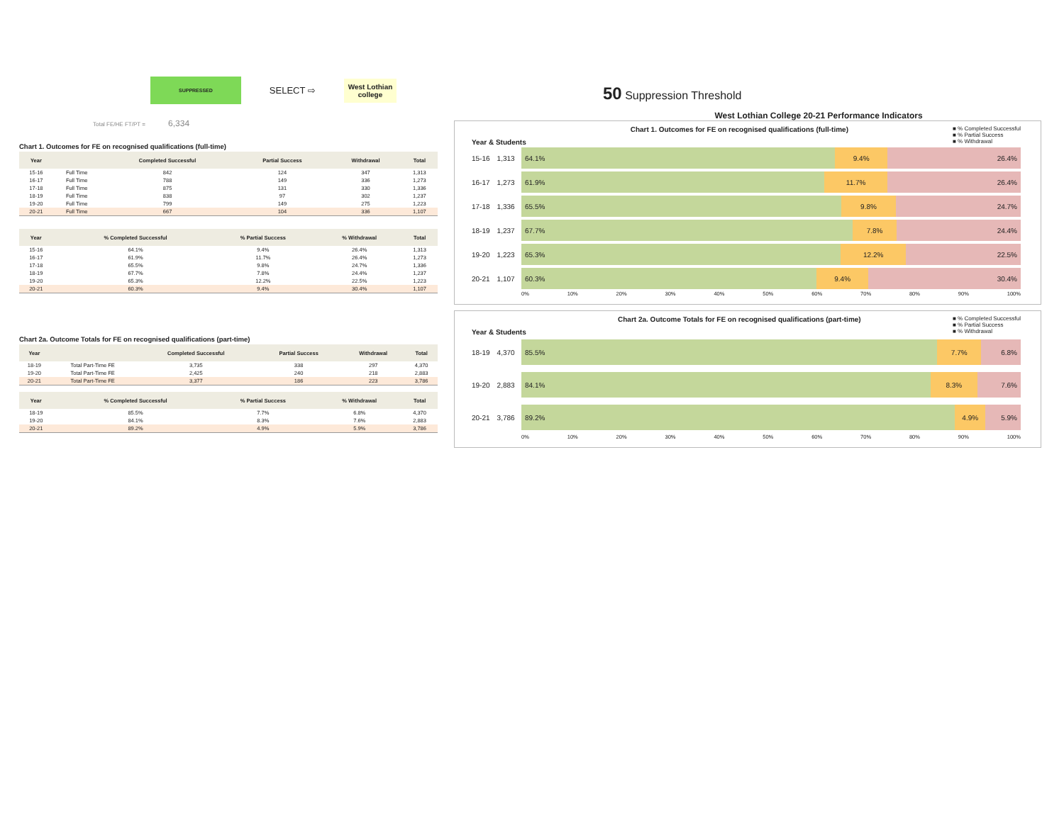SUPPRESSED
SELECT ⇨
West Lothian
college
Total FE/HE FT/PT = 6,334
Chart 1. Outcomes for FE on recognised qualifications (full-time)
| Year | | Completed Successful | Partial Success | Withdrawal | Total |
| --- | --- | --- | --- | --- | --- |
| 15-16 | Full Time | 842 | 124 | 347 | 1,313 |
| 16-17 | Full Time | 788 | 149 | 336 | 1,273 |
| 17-18 | Full Time | 875 | 131 | 330 | 1,336 |
| 18-19 | Full Time | 838 | 97 | 302 | 1,237 |
| 19-20 | Full Time | 799 | 149 | 275 | 1,223 |
| 20-21 | Full Time | 667 | 104 | 336 | 1,107 |
| Year | | % Completed Successful | % Partial Success | % Withdrawal | Total |
| --- | --- | --- | --- | --- | --- |
| 15-16 | | 64.1% | 9.4% | 26.4% | 1,313 |
| 16-17 | | 61.9% | 11.7% | 26.4% | 1,273 |
| 17-18 | | 65.5% | 9.8% | 24.7% | 1,336 |
| 18-19 | | 67.7% | 7.8% | 24.4% | 1,237 |
| 19-20 | | 65.3% | 12.2% | 22.5% | 1,223 |
| 20-21 | | 60.3% | 9.4% | 30.4% | 1,107 |
Chart 2a. Outcome Totals for FE on recognised qualifications (part-time)
| Year | | Completed Successful | Partial Success | Withdrawal | Total |
| --- | --- | --- | --- | --- | --- |
| 18-19 | Total Part-Time FE | 3,735 | 338 | 297 | 4,370 |
| 19-20 | Total Part-Time FE | 2,425 | 240 | 218 | 2,883 |
| 20-21 | Total Part-Time FE | 3,377 | 186 | 223 | 3,786 |
| Year | | % Completed Successful | % Partial Success | % Withdrawal | Total |
| --- | --- | --- | --- | --- | --- |
| 18-19 | | 85.5% | 7.7% | 6.8% | 4,370 |
| 19-20 | | 84.1% | 8.3% | 7.6% | 2,883 |
| 20-21 | | 89.2% | 4.9% | 5.9% | 3,786 |
50 Suppression Threshold
West Lothian College 20-21 Performance Indicators
Year & Students Chart 1. Outcomes for FE on recognised qualifications (full-time)
■ % Completed Successful
■ % Partial Success
■ % Withdrawal
15-16 1,313
64.1% 9.4% 26.4%
16-17 1,273
61.9% 11.7% 26.4%
17-18 1,336
65.5% 9.8% 24.7%
18-19 1,237
67.7% 7.8% 24.4%
19-20 1,223
65.3% 12.2% 22.5%
20-21 1,107
60.3% 9.4% 30.4%
0% 10% 20% 30% 40% 50% 60% 70% 80% 90% 100%
Year & Students Chart 2a. Outcome Totals for FE on recognised qualifications (part-time)
■ % Completed Successful
■ % Partial Success
■ % Withdrawal
18-19 4,370
85.5% 7.7% 6.8%
19-20 2,883
84.1% 8.3% 7.6%
20-21 3,786
89.2% 4.9% 5.9%
0% 10% 20% 30% 40% 50% 60% 70% 80% 90% 100%